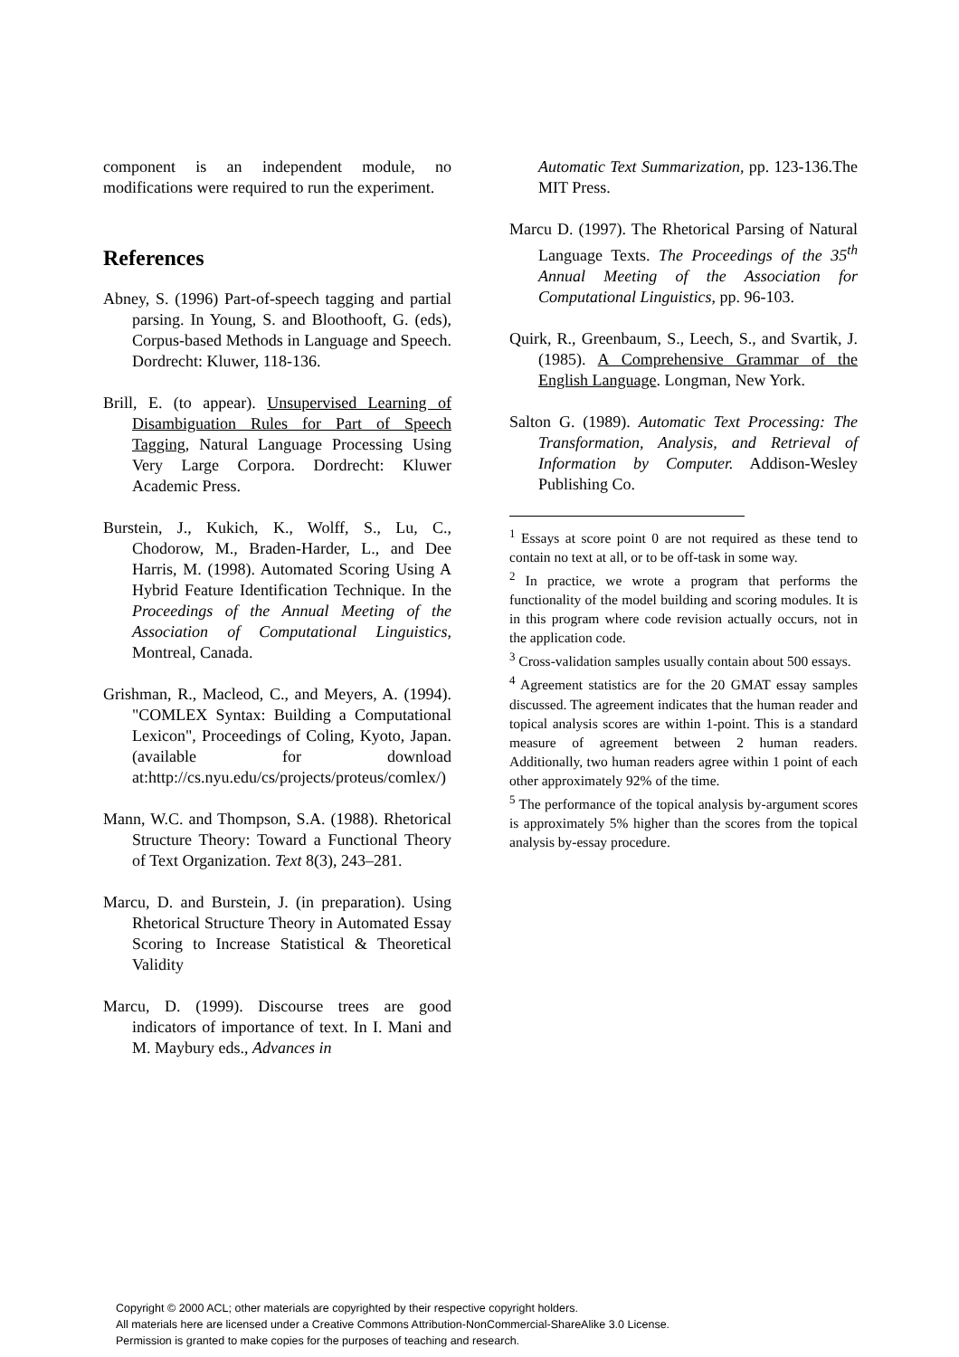component is an independent module, no modifications were required to run the experiment.
References
Abney, S. (1996) Part-of-speech tagging and partial parsing. In Young, S. and Bloothooft, G. (eds), Corpus-based Methods in Language and Speech. Dordrecht: Kluwer, 118-136.
Brill, E. (to appear). Unsupervised Learning of Disambiguation Rules for Part of Speech Tagging, Natural Language Processing Using Very Large Corpora. Dordrecht: Kluwer Academic Press.
Burstein, J., Kukich, K., Wolff, S., Lu, C., Chodorow, M., Braden-Harder, L., and Dee Harris, M. (1998). Automated Scoring Using A Hybrid Feature Identification Technique. In the Proceedings of the Annual Meeting of the Association of Computational Linguistics, Montreal, Canada.
Grishman, R., Macleod, C., and Meyers, A. (1994). "COMLEX Syntax: Building a Computational Lexicon", Proceedings of Coling, Kyoto, Japan. (available for download at:http://cs.nyu.edu/cs/projects/proteus/comlex/)
Mann, W.C. and Thompson, S.A. (1988). Rhetorical Structure Theory: Toward a Functional Theory of Text Organization. Text 8(3), 243–281.
Marcu, D. and Burstein, J. (in preparation). Using Rhetorical Structure Theory in Automated Essay Scoring to Increase Statistical & Theoretical Validity
Marcu, D. (1999). Discourse trees are good indicators of importance of text. In I. Mani and M. Maybury eds., Advances in
Automatic Text Summarization, pp. 123-136.The MIT Press.
Marcu D. (1997). The Rhetorical Parsing of Natural Language Texts. The Proceedings of the 35<sup>th</sup> Annual Meeting of the Association for Computational Linguistics, pp. 96-103.
Quirk, R., Greenbaum, S., Leech, S., and Svartik, J. (1985). A Comprehensive Grammar of the English Language. Longman, New York.
Salton G. (1989). Automatic Text Processing: The Transformation, Analysis, and Retrieval of Information by Computer. Addison-Wesley Publishing Co.
<sup>1</sup> Essays at score point 0 are not required as these tend to contain no text at all, or to be off-task in some way.
<sup>2</sup> In practice, we wrote a program that performs the functionality of the model building and scoring modules. It is in this program where code revision actually occurs, not in the application code.
<sup>3</sup> Cross-validation samples usually contain about 500 essays.
<sup>4</sup> Agreement statistics are for the 20 GMAT essay samples discussed. The agreement indicates that the human reader and topical analysis scores are within 1-point. This is a standard measure of agreement between 2 human readers. Additionally, two human readers agree within 1 point of each other approximately 92% of the time.
<sup>5</sup> The performance of the topical analysis by-argument scores is approximately 5% higher than the scores from the topical analysis by-essay procedure.
Copyright © 2000 ACL; other materials are copyrighted by their respective copyright holders.
All materials here are licensed under a Creative Commons Attribution-NonCommercial-ShareAlike 3.0 License.
Permission is granted to make copies for the purposes of teaching and research.